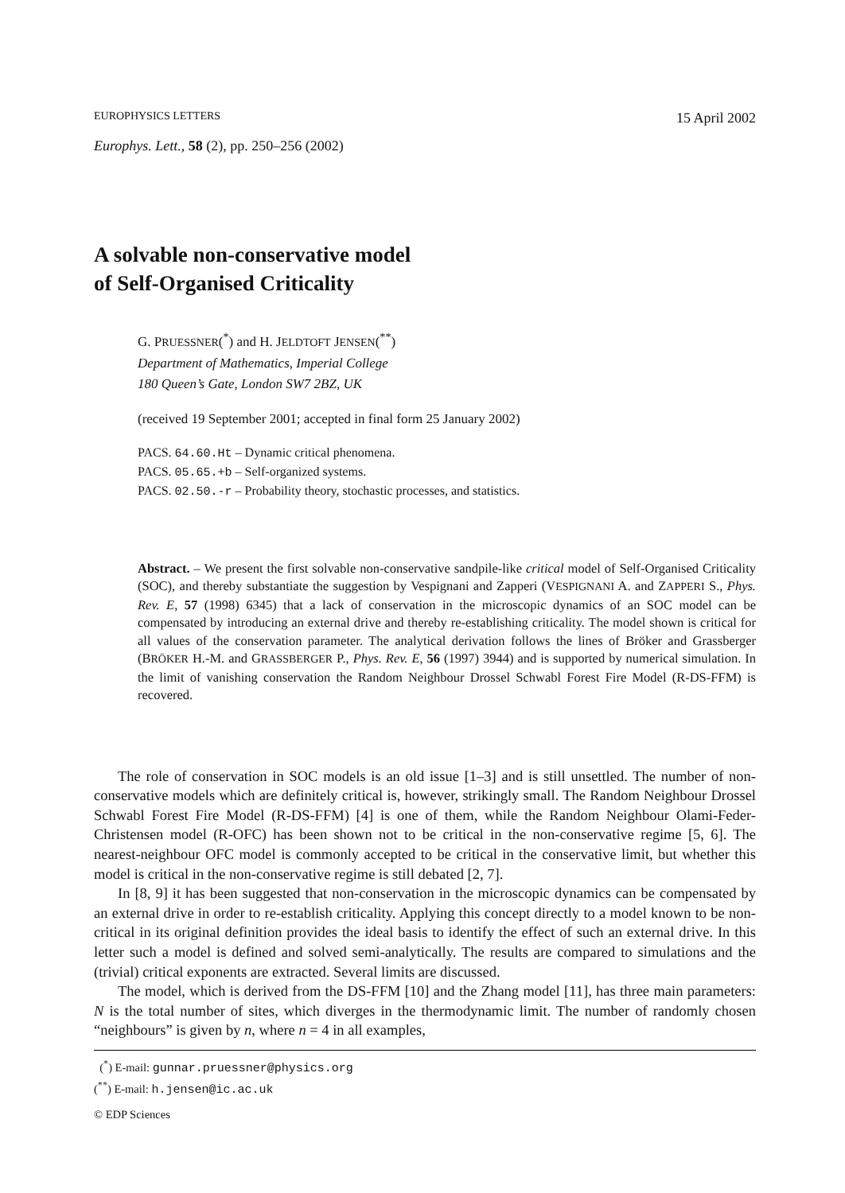EUROPHYSICS LETTERS 15 April 2002
Europhys. Lett., 58 (2), pp. 250–256 (2002)
A solvable non-conservative model
of Self-Organised Criticality
G. PRUESSNER(<sup>*</sup>) and H. JELDTOFT JENSEN(<sup>**</sup>)
Department of Mathematics, Imperial College
180 Queen’s Gate, London SW7 2BZ, UK
(received 19 September 2001; accepted in final form 25 January 2002)
PACS. 64.60.Ht – Dynamic critical phenomena.
PACS. 05.65.+b – Self-organized systems.
PACS. 02.50.-r – Probability theory, stochastic processes, and statistics.
Abstract. – We present the first solvable non-conservative sandpile-like critical model of Self-Organised Criticality (SOC), and thereby substantiate the suggestion by Vespignani and Zapperi (VESPIGNANI A. and ZAPPERI S., Phys. Rev. E, 57 (1998) 6345) that a lack of conservation in the microscopic dynamics of an SOC model can be compensated by introducing an external drive and thereby re-establishing criticality. The model shown is critical for all values of the conservation parameter. The analytical derivation follows the lines of Bröker and Grassberger (BRÖKER H.-M. and GRASSBERGER P., Phys. Rev. E, 56 (1997) 3944) and is supported by numerical simulation. In the limit of vanishing conservation the Random Neighbour Drossel Schwabl Forest Fire Model (R-DS-FFM) is recovered.
The role of conservation in SOC models is an old issue [1–3] and is still unsettled. The number of non-conservative models which are definitely critical is, however, strikingly small. The Random Neighbour Drossel Schwabl Forest Fire Model (R-DS-FFM) [4] is one of them, while the Random Neighbour Olami-Feder-Christensen model (R-OFC) has been shown not to be critical in the non-conservative regime [5, 6]. The nearest-neighbour OFC model is commonly accepted to be critical in the conservative limit, but whether this model is critical in the non-conservative regime is still debated [2, 7].
In [8, 9] it has been suggested that non-conservation in the microscopic dynamics can be compensated by an external drive in order to re-establish criticality. Applying this concept directly to a model known to be non-critical in its original definition provides the ideal basis to identify the effect of such an external drive. In this letter such a model is defined and solved semi-analytically. The results are compared to simulations and the (trivial) critical exponents are extracted. Several limits are discussed.
The model, which is derived from the DS-FFM [10] and the Zhang model [11], has three main parameters: N is the total number of sites, which diverges in the thermodynamic limit. The number of randomly chosen “neighbours” is given by n, where n = 4 in all examples,
(<sup>*</sup>) E-mail: gunnar.pruessner@physics.org
(<sup>**</sup>) E-mail: h.jensen@ic.ac.uk
© EDP Sciences